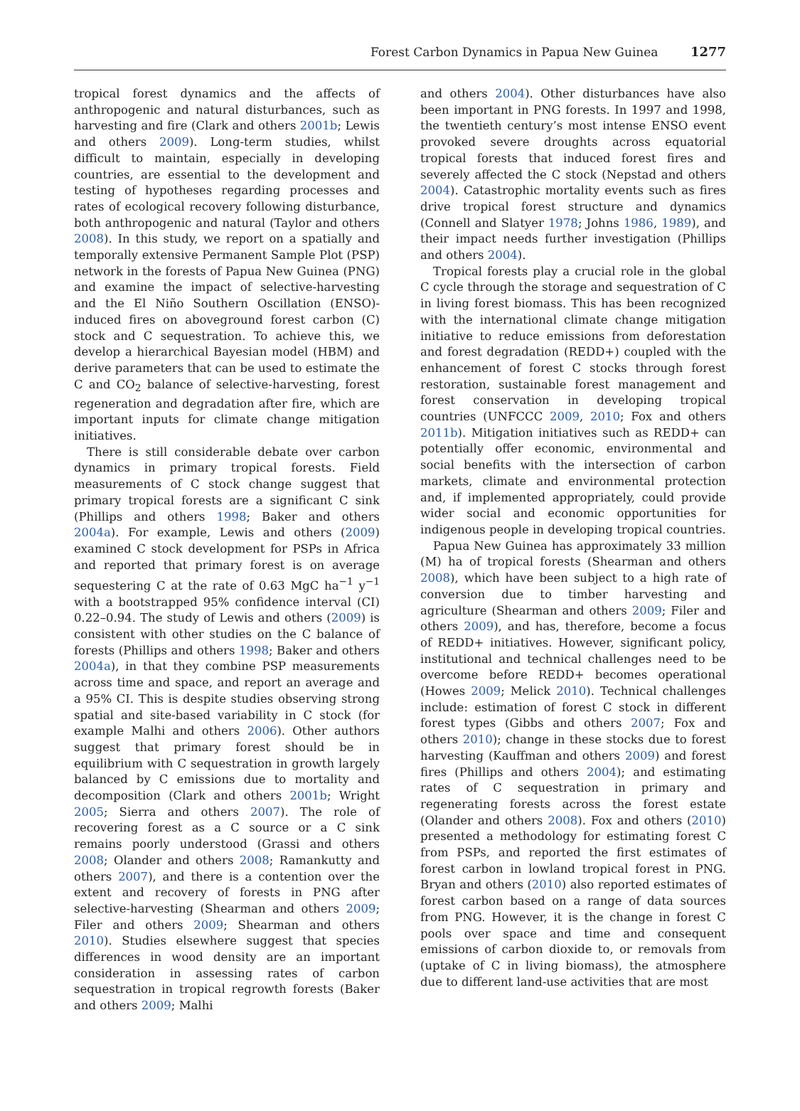Forest Carbon Dynamics in Papua New Guinea 1277
tropical forest dynamics and the affects of anthropogenic and natural disturbances, such as harvesting and fire (Clark and others 2001b; Lewis and others 2009). Long-term studies, whilst difficult to maintain, especially in developing countries, are essential to the development and testing of hypotheses regarding processes and rates of ecological recovery following disturbance, both anthropogenic and natural (Taylor and others 2008). In this study, we report on a spatially and temporally extensive Permanent Sample Plot (PSP) network in the forests of Papua New Guinea (PNG) and examine the impact of selective-harvesting and the El Niño Southern Oscillation (ENSO)-induced fires on aboveground forest carbon (C) stock and C sequestration. To achieve this, we develop a hierarchical Bayesian model (HBM) and derive parameters that can be used to estimate the C and CO<sub>2</sub> balance of selective-harvesting, forest regeneration and degradation after fire, which are important inputs for climate change mitigation initiatives.
There is still considerable debate over carbon dynamics in primary tropical forests. Field measurements of C stock change suggest that primary tropical forests are a significant C sink (Phillips and others 1998; Baker and others 2004a). For example, Lewis and others (2009) examined C stock development for PSPs in Africa and reported that primary forest is on average sequestering C at the rate of 0.63 MgC ha<sup>−1</sup> y<sup>−1</sup> with a bootstrapped 95% confidence interval (CI) 0.22–0.94. The study of Lewis and others (2009) is consistent with other studies on the C balance of forests (Phillips and others 1998; Baker and others 2004a), in that they combine PSP measurements across time and space, and report an average and a 95% CI. This is despite studies observing strong spatial and site-based variability in C stock (for example Malhi and others 2006). Other authors suggest that primary forest should be in equilibrium with C sequestration in growth largely balanced by C emissions due to mortality and decomposition (Clark and others 2001b; Wright 2005; Sierra and others 2007). The role of recovering forest as a C source or a C sink remains poorly understood (Grassi and others 2008; Olander and others 2008; Ramankutty and others 2007), and there is a contention over the extent and recovery of forests in PNG after selective-harvesting (Shearman and others 2009; Filer and others 2009; Shearman and others 2010). Studies elsewhere suggest that species differences in wood density are an important consideration in assessing rates of carbon sequestration in tropical regrowth forests (Baker and others 2009; Malhi
and others 2004). Other disturbances have also been important in PNG forests. In 1997 and 1998, the twentieth century’s most intense ENSO event provoked severe droughts across equatorial tropical forests that induced forest fires and severely affected the C stock (Nepstad and others 2004). Catastrophic mortality events such as fires drive tropical forest structure and dynamics (Connell and Slatyer 1978; Johns 1986, 1989), and their impact needs further investigation (Phillips and others 2004).
Tropical forests play a crucial role in the global C cycle through the storage and sequestration of C in living forest biomass. This has been recognized with the international climate change mitigation initiative to reduce emissions from deforestation and forest degradation (REDD+) coupled with the enhancement of forest C stocks through forest restoration, sustainable forest management and forest conservation in developing tropical countries (UNFCCC 2009, 2010; Fox and others 2011b). Mitigation initiatives such as REDD+ can potentially offer economic, environmental and social benefits with the intersection of carbon markets, climate and environmental protection and, if implemented appropriately, could provide wider social and economic opportunities for indigenous people in developing tropical countries.
Papua New Guinea has approximately 33 million (M) ha of tropical forests (Shearman and others 2008), which have been subject to a high rate of conversion due to timber harvesting and agriculture (Shearman and others 2009; Filer and others 2009), and has, therefore, become a focus of REDD+ initiatives. However, significant policy, institutional and technical challenges need to be overcome before REDD+ becomes operational (Howes 2009; Melick 2010). Technical challenges include: estimation of forest C stock in different forest types (Gibbs and others 2007; Fox and others 2010); change in these stocks due to forest harvesting (Kauffman and others 2009) and forest fires (Phillips and others 2004); and estimating rates of C sequestration in primary and regenerating forests across the forest estate (Olander and others 2008). Fox and others (2010) presented a methodology for estimating forest C from PSPs, and reported the first estimates of forest carbon in lowland tropical forest in PNG. Bryan and others (2010) also reported estimates of forest carbon based on a range of data sources from PNG. However, it is the change in forest C pools over space and time and consequent emissions of carbon dioxide to, or removals from (uptake of C in living biomass), the atmosphere due to different land-use activities that are most